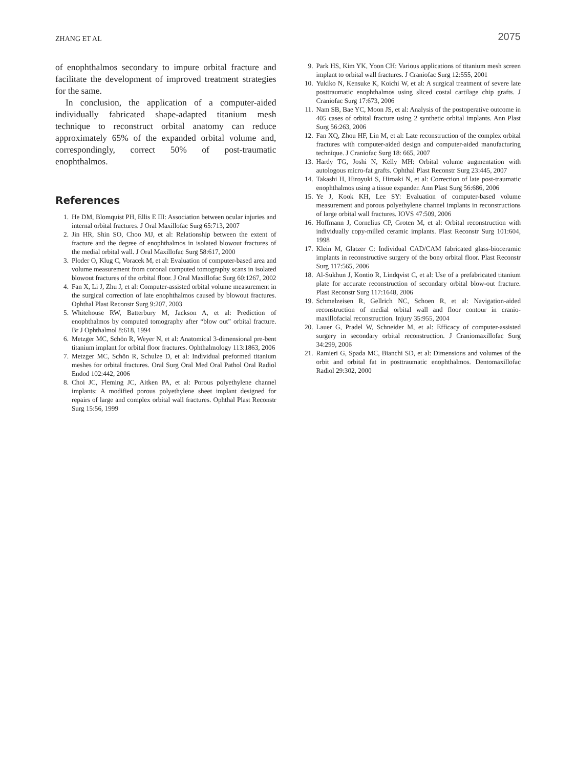ZHANG ET AL 2075
of enophthalmos secondary to impure orbital fracture and facilitate the development of improved treatment strategies for the same.
In conclusion, the application of a computer-aided individually fabricated shape-adapted titanium mesh technique to reconstruct orbital anatomy can reduce approximately 65% of the expanded orbital volume and, correspondingly, correct 50% of post-traumatic enophthalmos.
References
1. He DM, Blomquist PH, Ellis E III: Association between ocular injuries and internal orbital fractures. J Oral Maxillofac Surg 65:713, 2007
2. Jin HR, Shin SO, Choo MJ, et al: Relationship between the extent of fracture and the degree of enophthalmos in isolated blowout fractures of the medial orbital wall. J Oral Maxillofac Surg 58:617, 2000
3. Ploder O, Klug C, Voracek M, et al: Evaluation of computer-based area and volume measurement from coronal computed tomography scans in isolated blowout fractures of the orbital floor. J Oral Maxillofac Surg 60:1267, 2002
4. Fan X, Li J, Zhu J, et al: Computer-assisted orbital volume measurement in the surgical correction of late enophthalmos caused by blowout fractures. Ophthal Plast Reconstr Surg 9:207, 2003
5. Whitehouse RW, Batterbury M, Jackson A, et al: Prediction of enophthalmos by computed tomography after “blow out” orbital fracture. Br J Ophthalmol 8:618, 1994
6. Metzger MC, Schön R, Weyer N, et al: Anatomical 3-dimensional pre-bent titanium implant for orbital floor fractures. Ophthalmology 113:1863, 2006
7. Metzger MC, Schön R, Schulze D, et al: Individual preformed titanium meshes for orbital fractures. Oral Surg Oral Med Oral Pathol Oral Radiol Endod 102:442, 2006
8. Choi JC, Fleming JC, Aitken PA, et al: Porous polyethylene channel implants: A modified porous polyethylene sheet implant designed for repairs of large and complex orbital wall fractures. Ophthal Plast Reconstr Surg 15:56, 1999
9. Park HS, Kim YK, Yoon CH: Various applications of titanium mesh screen implant to orbital wall fractures. J Craniofac Surg 12:555, 2001
10. Yukiko N, Kensuke K, Koichi W, et al: A surgical treatment of severe late posttraumatic enophthalmos using sliced costal cartilage chip grafts. J Craniofac Surg 17:673, 2006
11. Nam SB, Bae YC, Moon JS, et al: Analysis of the postoperative outcome in 405 cases of orbital fracture using 2 synthetic orbital implants. Ann Plast Surg 56:263, 2006
12. Fan XQ, Zhou HF, Lin M, et al: Late reconstruction of the complex orbital fractures with computer-aided design and computer-aided manufacturing technique. J Craniofac Surg 18: 665, 2007
13. Hardy TG, Joshi N, Kelly MH: Orbital volume augmentation with autologous micro-fat grafts. Ophthal Plast Reconstr Surg 23:445, 2007
14. Takashi H, Hiroyuki S, Hiroaki N, et al: Correction of late post-traumatic enophthalmos using a tissue expander. Ann Plast Surg 56:686, 2006
15. Ye J, Kook KH, Lee SY: Evaluation of computer-based volume measurement and porous polyethylene channel implants in reconstructions of large orbital wall fractures. IOVS 47:509, 2006
16. Hoffmann J, Cornelius CP, Groten M, et al: Orbital reconstruction with individually copy-milled ceramic implants. Plast Reconstr Surg 101:604, 1998
17. Klein M, Glatzer C: Individual CAD/CAM fabricated glass-bioceramic implants in reconstructive surgery of the bony orbital floor. Plast Reconstr Surg 117:565, 2006
18. Al-Sukhun J, Kontio R, Lindqvist C, et al: Use of a prefabricated titanium plate for accurate reconstruction of secondary orbital blow-out fracture. Plast Reconstr Surg 117:1648, 2006
19. Schmelzeisen R, Gellrich NC, Schoen R, et al: Navigation-aided reconstruction of medial orbital wall and floor contour in cranio-maxillofacial reconstruction. Injury 35:955, 2004
20. Lauer G, Pradel W, Schneider M, et al: Efficacy of computer-assisted surgery in secondary orbital reconstruction. J Craniomaxillofac Surg 34:299, 2006
21. Ramieri G, Spada MC, Bianchi SD, et al: Dimensions and volumes of the orbit and orbital fat in posttraumatic enophthalmos. Dentomaxillofac Radiol 29:302, 2000